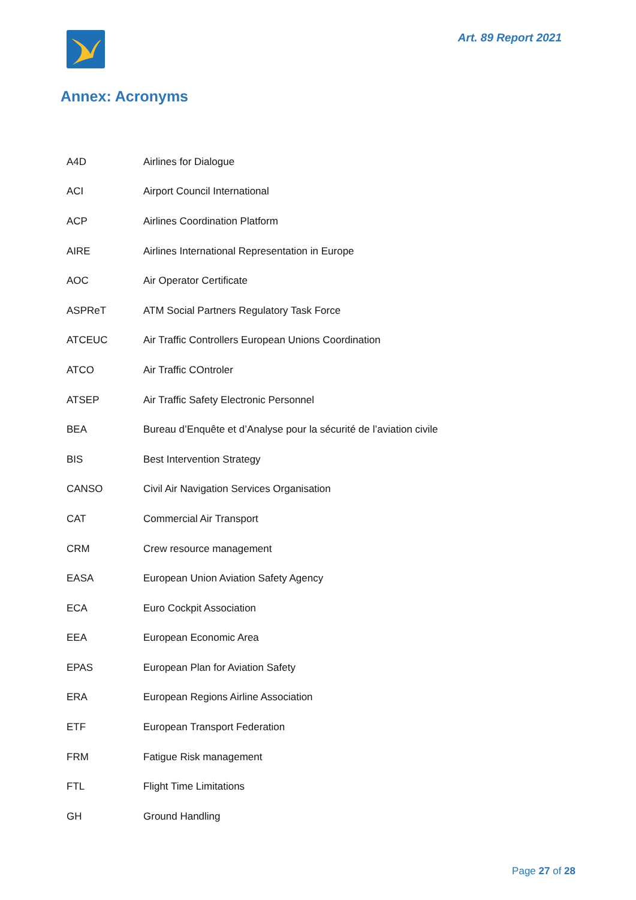Art. 89 Report 2021
Annex: Acronyms
| A4D | Airlines for Dialogue |
| ACI | Airport Council International |
| ACP | Airlines Coordination Platform |
| AIRE | Airlines International Representation in Europe |
| AOC | Air Operator Certificate |
| ASPReT | ATM Social Partners Regulatory Task Force |
| ATCEUC | Air Traffic Controllers European Unions Coordination |
| ATCO | Air Traffic COntroler |
| ATSEP | Air Traffic Safety Electronic Personnel |
| BEA | Bureau d’Enquête et d’Analyse pour la sécurité de l’aviation civile |
| BIS | Best Intervention Strategy |
| CANSO | Civil Air Navigation Services Organisation |
| CAT | Commercial Air Transport |
| CRM | Crew resource management |
| EASA | European Union Aviation Safety Agency |
| ECA | Euro Cockpit Association |
| EEA | European Economic Area |
| EPAS | European Plan for Aviation Safety |
| ERA | European Regions Airline Association |
| ETF | European Transport Federation |
| FRM | Fatigue Risk management |
| FTL | Flight Time Limitations |
| GH | Ground Handling |
Page 27 of 28